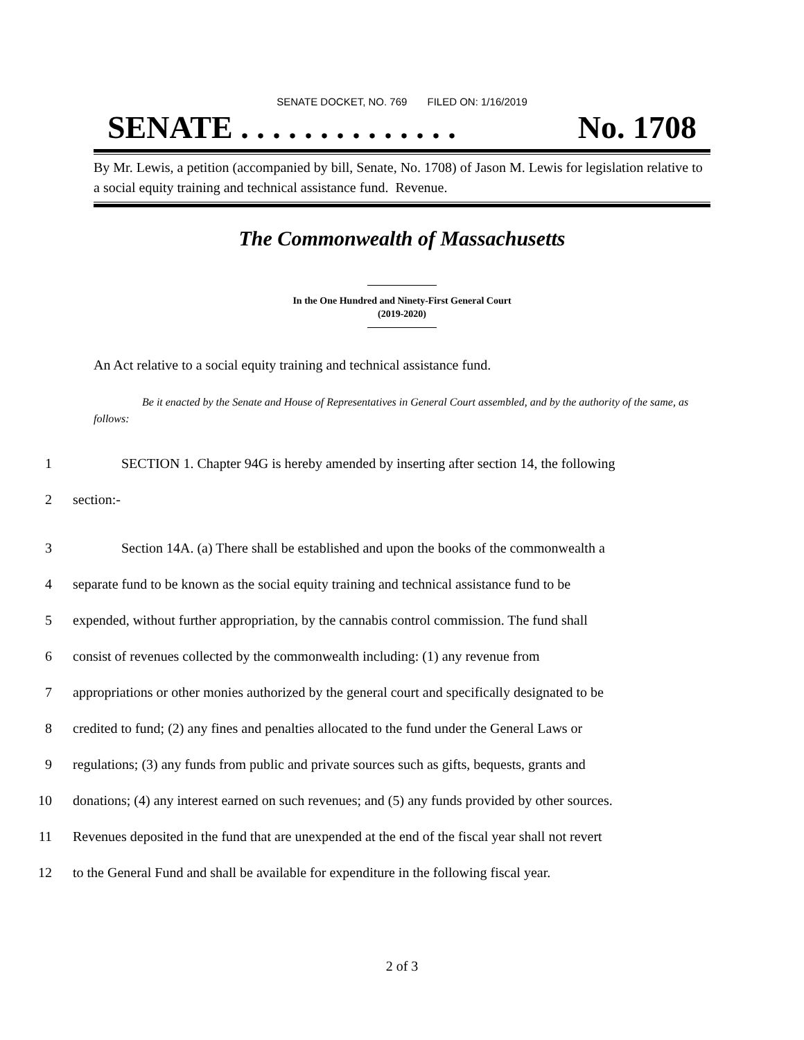SENATE DOCKET, NO. 769 FILED ON: 1/16/2019
SENATE . . . . . . . . . . . . . . No. 1708
By Mr. Lewis, a petition (accompanied by bill, Senate, No. 1708) of Jason M. Lewis for legislation relative to a social equity training and technical assistance fund. Revenue.
The Commonwealth of Massachusetts
In the One Hundred and Ninety-First General Court
(2019-2020)
An Act relative to a social equity training and technical assistance fund.
Be it enacted by the Senate and House of Representatives in General Court assembled, and by the authority of the same, as follows:
1 SECTION 1. Chapter 94G is hereby amended by inserting after section 14, the following
2 section:-
3 Section 14A. (a) There shall be established and upon the books of the commonwealth a
4 separate fund to be known as the social equity training and technical assistance fund to be
5 expended, without further appropriation, by the cannabis control commission. The fund shall
6 consist of revenues collected by the commonwealth including: (1) any revenue from
7 appropriations or other monies authorized by the general court and specifically designated to be
8 credited to fund; (2) any fines and penalties allocated to the fund under the General Laws or
9 regulations; (3) any funds from public and private sources such as gifts, bequests, grants and
10 donations; (4) any interest earned on such revenues; and (5) any funds provided by other sources.
11 Revenues deposited in the fund that are unexpended at the end of the fiscal year shall not revert
12 to the General Fund and shall be available for expenditure in the following fiscal year.
2 of 3